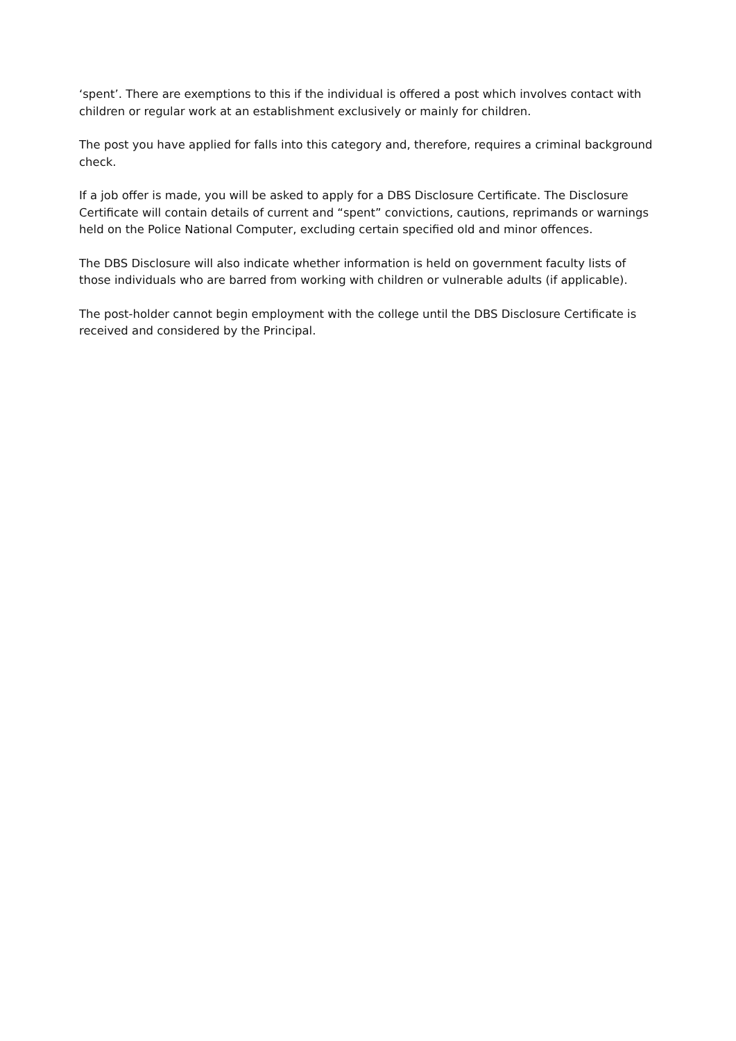‘spent’. There are exemptions to this if the individual is offered a post which involves contact with children or regular work at an establishment exclusively or mainly for children.
The post you have applied for falls into this category and, therefore, requires a criminal background check.
If a job offer is made, you will be asked to apply for a DBS Disclosure Certificate. The Disclosure Certificate will contain details of current and “spent” convictions, cautions, reprimands or warnings held on the Police National Computer, excluding certain specified old and minor offences.
The DBS Disclosure will also indicate whether information is held on government faculty lists of those individuals who are barred from working with children or vulnerable adults (if applicable).
The post-holder cannot begin employment with the college until the DBS Disclosure Certificate is received and considered by the Principal.